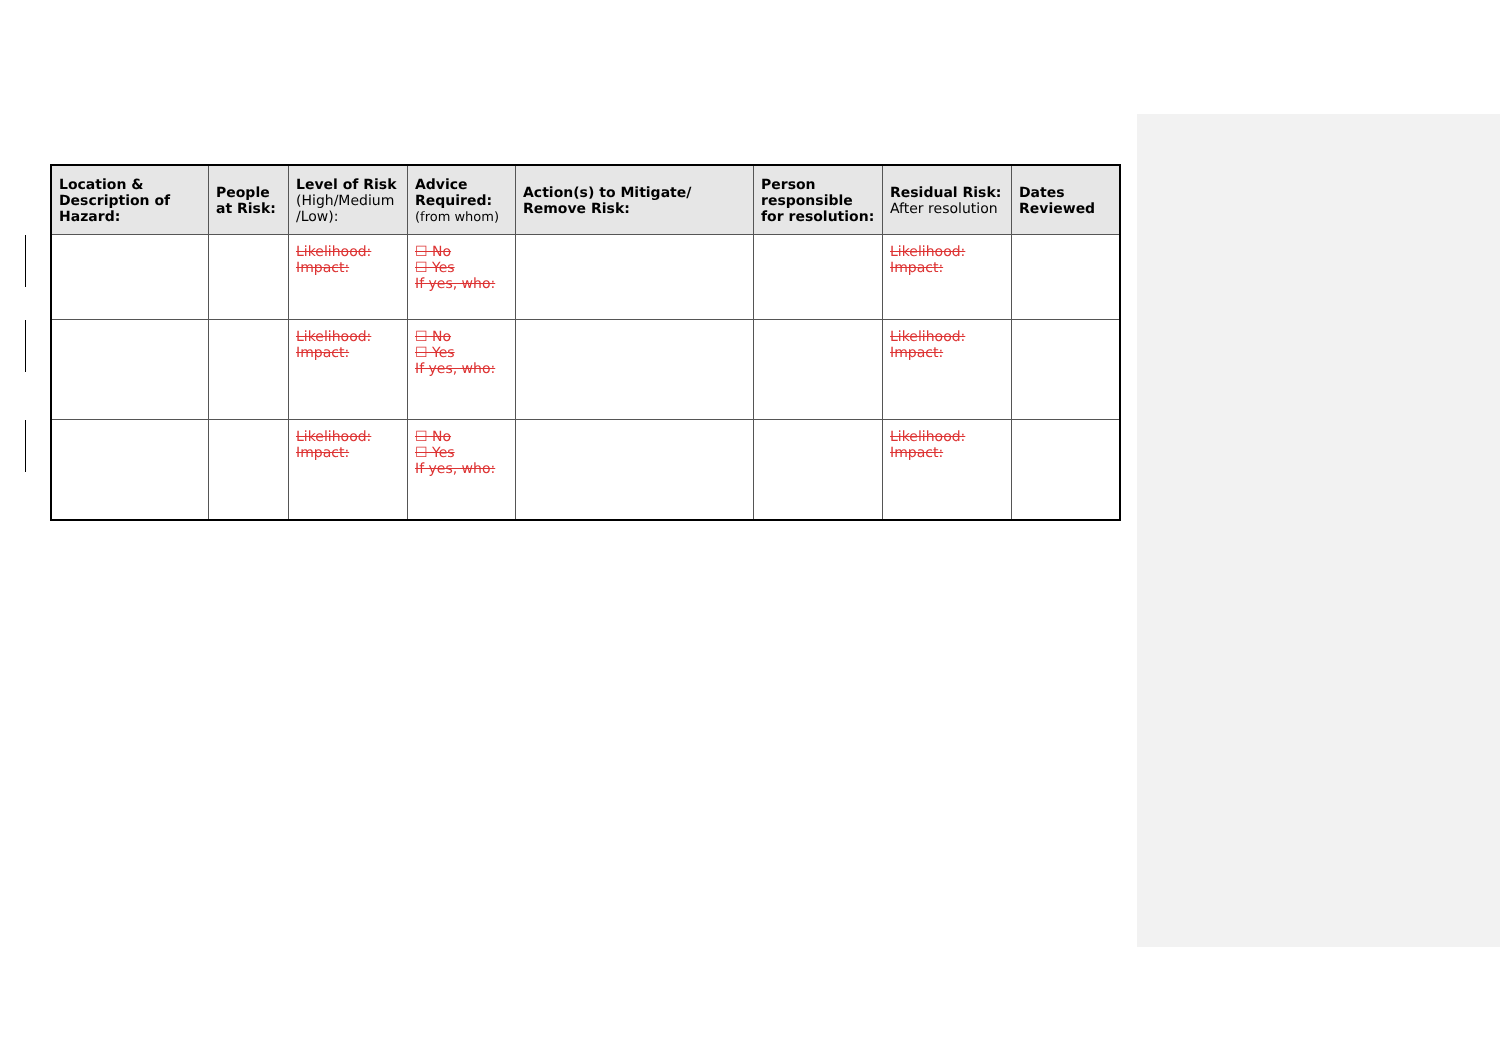| Location & Description of Hazard: | People at Risk: | Level of Risk (High/Medium /Low): | Advice Required: (from whom) | Action(s) to Mitigate/ Remove Risk: | Person responsible for resolution: | Residual Risk: After resolution | Dates Reviewed |
| --- | --- | --- | --- | --- | --- | --- | --- |
| | | Likelihood: Impact: | ☐ No ☐ Yes If yes, who: | | | Likelihood: Impact: | |
| | | Likelihood: Impact: | ☐ No ☐ Yes If yes, who: | | | Likelihood: Impact: | |
| | | Likelihood: Impact: | ☐ No ☐ Yes If yes, who: | | | Likelihood: Impact: | |